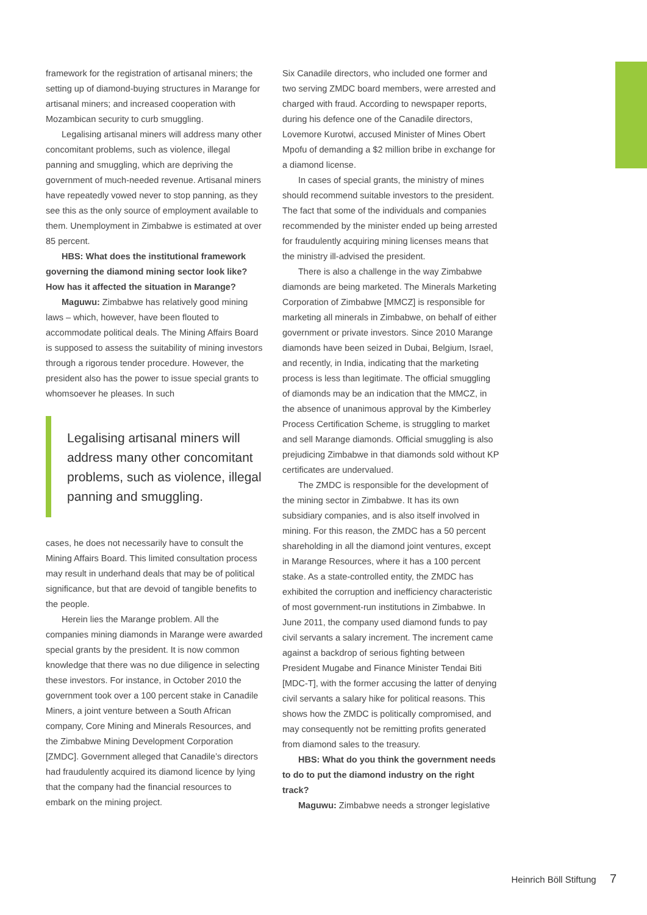framework for the registration of artisanal miners; the setting up of diamond-buying structures in Marange for artisanal miners; and increased cooperation with Mozambican security to curb smuggling.
Legalising artisanal miners will address many other concomitant problems, such as violence, illegal panning and smuggling, which are depriving the government of much-needed revenue. Artisanal miners have repeatedly vowed never to stop panning, as they see this as the only source of employment available to them. Unemployment in Zimbabwe is estimated at over 85 percent.
HBS: What does the institutional framework governing the diamond mining sector look like? How has it affected the situation in Marange?
Maguwu: Zimbabwe has relatively good mining laws – which, however, have been flouted to accommodate political deals. The Mining Affairs Board is supposed to assess the suitability of mining investors through a rigorous tender procedure. However, the president also has the power to issue special grants to whomsoever he pleases. In such
Legalising artisanal miners will address many other concomitant problems, such as violence, illegal panning and smuggling.
cases, he does not necessarily have to consult the Mining Affairs Board. This limited consultation process may result in underhand deals that may be of political significance, but that are devoid of tangible benefits to the people.
Herein lies the Marange problem. All the companies mining diamonds in Marange were awarded special grants by the president. It is now common knowledge that there was no due diligence in selecting these investors. For instance, in October 2010 the government took over a 100 percent stake in Canadile Miners, a joint venture between a South African company, Core Mining and Minerals Resources, and the Zimbabwe Mining Development Corporation [ZMDC]. Government alleged that Canadile’s directors had fraudulently acquired its diamond licence by lying that the company had the financial resources to embark on the mining project.
Six Canadile directors, who included one former and two serving ZMDC board members, were arrested and charged with fraud. According to newspaper reports, during his defence one of the Canadile directors, Lovemore Kurotwi, accused Minister of Mines Obert Mpofu of demanding a $2 million bribe in exchange for a diamond license.
In cases of special grants, the ministry of mines should recommend suitable investors to the president. The fact that some of the individuals and companies recommended by the minister ended up being arrested for fraudulently acquiring mining licenses means that the ministry ill-advised the president.
There is also a challenge in the way Zimbabwe diamonds are being marketed. The Minerals Marketing Corporation of Zimbabwe [MMCZ] is responsible for marketing all minerals in Zimbabwe, on behalf of either government or private investors. Since 2010 Marange diamonds have been seized in Dubai, Belgium, Israel, and recently, in India, indicating that the marketing process is less than legitimate. The official smuggling of diamonds may be an indication that the MMCZ, in the absence of unanimous approval by the Kimberley Process Certification Scheme, is struggling to market and sell Marange diamonds. Official smuggling is also prejudicing Zimbabwe in that diamonds sold without KP certificates are undervalued.
The ZMDC is responsible for the development of the mining sector in Zimbabwe. It has its own subsidiary companies, and is also itself involved in mining. For this reason, the ZMDC has a 50 percent shareholding in all the diamond joint ventures, except in Marange Resources, where it has a 100 percent stake. As a state-controlled entity, the ZMDC has exhibited the corruption and inefficiency characteristic of most government-run institutions in Zimbabwe. In June 2011, the company used diamond funds to pay civil servants a salary increment. The increment came against a backdrop of serious fighting between President Mugabe and Finance Minister Tendai Biti [MDC-T], with the former accusing the latter of denying civil servants a salary hike for political reasons. This shows how the ZMDC is politically compromised, and may consequently not be remitting profits generated from diamond sales to the treasury.
HBS: What do you think the government needs to do to put the diamond industry on the right track?
Maguwu: Zimbabwe needs a stronger legislative
Heinrich Böll Stiftung 7